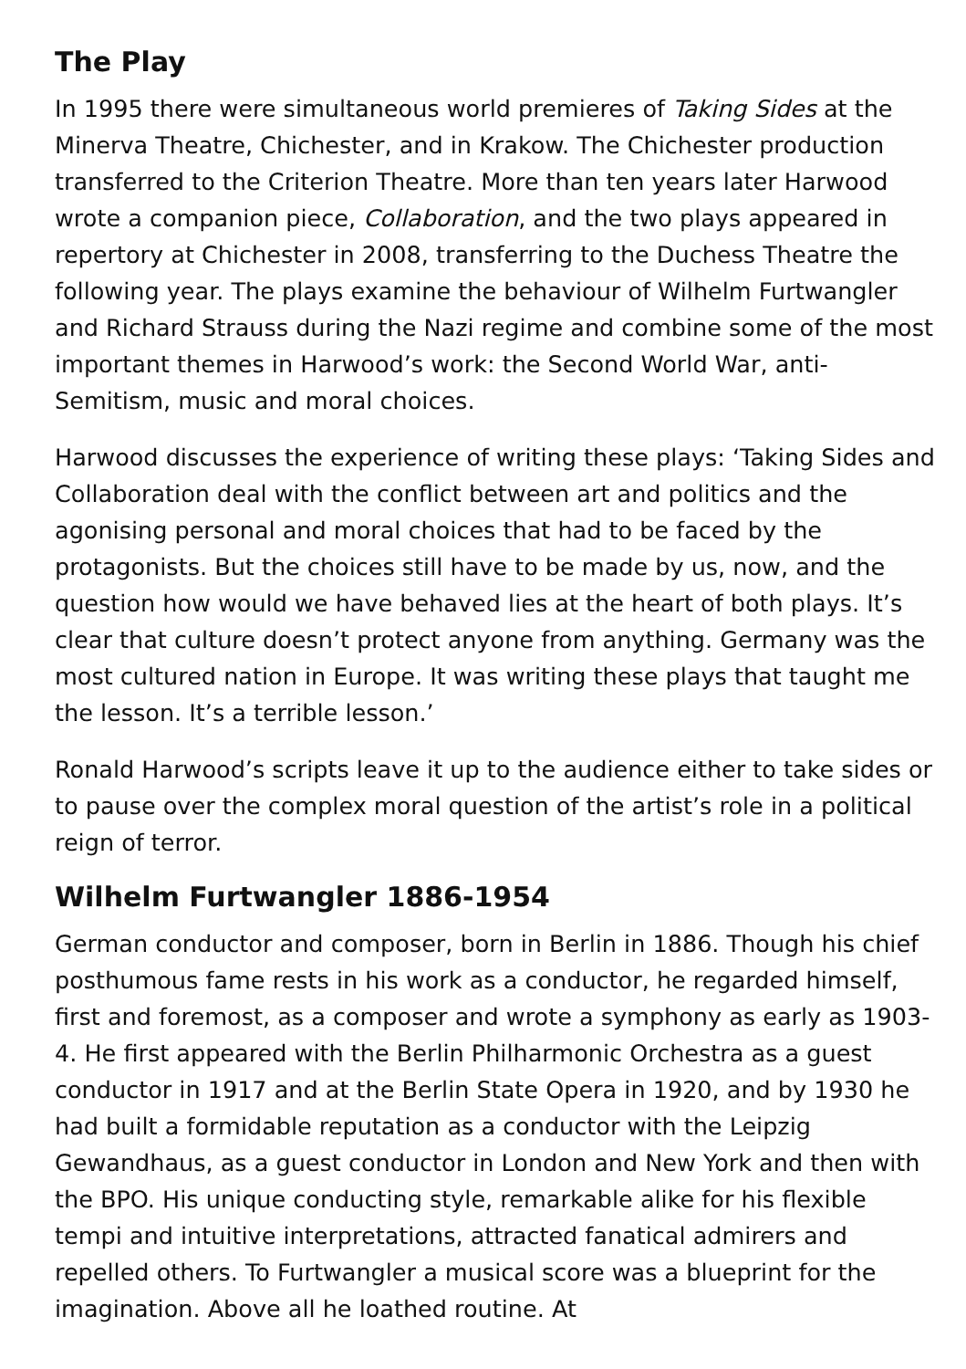The Play
In 1995 there were simultaneous world premieres of Taking Sides at the Minerva Theatre, Chichester, and in Krakow. The Chichester production transferred to the Criterion Theatre. More than ten years later Harwood wrote a companion piece, Collaboration, and the two plays appeared in repertory at Chichester in 2008, transferring to the Duchess Theatre the following year. The plays examine the behaviour of Wilhelm Furtwangler and Richard Strauss during the Nazi regime and combine some of the most important themes in Harwood’s work: the Second World War, anti-Semitism, music and moral choices.
Harwood discusses the experience of writing these plays: ‘Taking Sides and Collaboration deal with the conflict between art and politics and the agonising personal and moral choices that had to be faced by the protagonists. But the choices still have to be made by us, now, and the question how would we have behaved lies at the heart of both plays. It’s clear that culture doesn’t protect anyone from anything. Germany was the most cultured nation in Europe. It was writing these plays that taught me the lesson. It’s a terrible lesson.’
Ronald Harwood’s scripts leave it up to the audience either to take sides or to pause over the complex moral question of the artist’s role in a political reign of terror.
Wilhelm Furtwangler 1886-1954
German conductor and composer, born in Berlin in 1886. Though his chief posthumous fame rests in his work as a conductor, he regarded himself, first and foremost, as a composer and wrote a symphony as early as 1903-4. He first appeared with the Berlin Philharmonic Orchestra as a guest conductor in 1917 and at the Berlin State Opera in 1920, and by 1930 he had built a formidable reputation as a conductor with the Leipzig Gewandhaus, as a guest conductor in London and New York and then with the BPO. His unique conducting style, remarkable alike for his flexible tempi and intuitive interpretations, attracted fanatical admirers and repelled others. To Furtwangler a musical score was a blueprint for the imagination. Above all he loathed routine. At